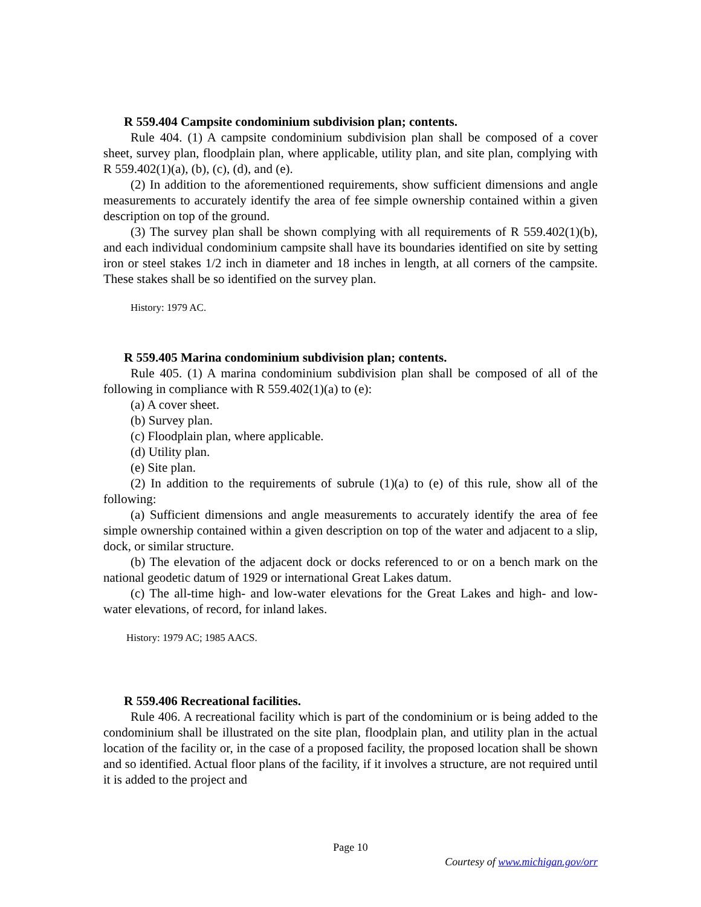R 559.404 Campsite condominium subdivision plan; contents.
Rule 404. (1) A campsite condominium subdivision plan shall be composed of a cover sheet, survey plan, floodplain plan, where applicable, utility plan, and site plan, complying with R 559.402(1)(a), (b), (c), (d), and (e).
(2) In addition to the aforementioned requirements, show sufficient dimensions and angle measurements to accurately identify the area of fee simple ownership contained within a given description on top of the ground.
(3) The survey plan shall be shown complying with all requirements of R 559.402(1)(b), and each individual condominium campsite shall have its boundaries identified on site by setting iron or steel stakes 1/2 inch in diameter and 18 inches in length, at all corners of the campsite. These stakes shall be so identified on the survey plan.
History: 1979 AC.
R 559.405 Marina condominium subdivision plan; contents.
Rule 405. (1) A marina condominium subdivision plan shall be composed of all of the following in compliance with R 559.402(1)(a) to (e):
(a) A cover sheet.
(b) Survey plan.
(c) Floodplain plan, where applicable.
(d) Utility plan.
(e) Site plan.
(2) In addition to the requirements of subrule (1)(a) to (e) of this rule, show all of the following:
(a) Sufficient dimensions and angle measurements to accurately identify the area of fee simple ownership contained within a given description on top of the water and adjacent to a slip, dock, or similar structure.
(b) The elevation of the adjacent dock or docks referenced to or on a bench mark on the national geodetic datum of 1929 or international Great Lakes datum.
(c) The all-time high- and low-water elevations for the Great Lakes and high- and low-water elevations, of record, for inland lakes.
History: 1979 AC; 1985 AACS.
R 559.406 Recreational facilities.
Rule 406. A recreational facility which is part of the condominium or is being added to the condominium shall be illustrated on the site plan, floodplain plan, and utility plan in the actual location of the facility or, in the case of a proposed facility, the proposed location shall be shown and so identified. Actual floor plans of the facility, if it involves a structure, are not required until it is added to the project and
Page 10
Courtesy of www.michigan.gov/orr